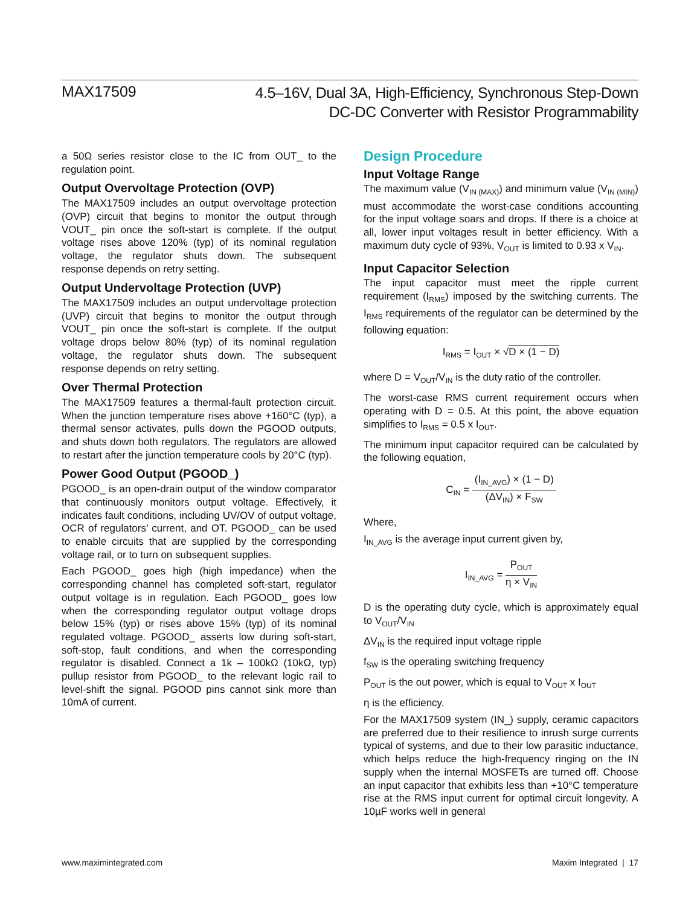MAX17509
4.5–16V, Dual 3A, High-Efficiency, Synchronous Step-Down
DC-DC Converter with Resistor Programmability
a 50Ω series resistor close to the IC from OUT_ to the regulation point.
Output Overvoltage Protection (OVP)
The MAX17509 includes an output overvoltage protection (OVP) circuit that begins to monitor the output through VOUT_ pin once the soft-start is complete. If the output voltage rises above 120% (typ) of its nominal regulation voltage, the regulator shuts down. The subsequent response depends on retry setting.
Output Undervoltage Protection (UVP)
The MAX17509 includes an output undervoltage protection (UVP) circuit that begins to monitor the output through VOUT_ pin once the soft-start is complete. If the output voltage drops below 80% (typ) of its nominal regulation voltage, the regulator shuts down. The subsequent response depends on retry setting.
Over Thermal Protection
The MAX17509 features a thermal-fault protection circuit. When the junction temperature rises above +160°C (typ), a thermal sensor activates, pulls down the PGOOD outputs, and shuts down both regulators. The regulators are allowed to restart after the junction temperature cools by 20°C (typ).
Power Good Output (PGOOD_)
PGOOD_ is an open-drain output of the window comparator that continuously monitors output voltage. Effectively, it indicates fault conditions, including UV/OV of output voltage, OCR of regulators’ current, and OT. PGOOD_ can be used to enable circuits that are supplied by the corresponding voltage rail, or to turn on subsequent supplies.
Each PGOOD_ goes high (high impedance) when the corresponding channel has completed soft-start, regulator output voltage is in regulation. Each PGOOD_ goes low when the corresponding regulator output voltage drops below 15% (typ) or rises above 15% (typ) of its nominal regulated voltage. PGOOD_ asserts low during soft-start, soft-stop, fault conditions, and when the corresponding regulator is disabled. Connect a 1k – 100kΩ (10kΩ, typ) pullup resistor from PGOOD_ to the relevant logic rail to level-shift the signal. PGOOD pins cannot sink more than 10mA of current.
Design Procedure
Input Voltage Range
The maximum value (V<sub>IN (MAX)</sub>) and minimum value (V<sub>IN (MIN)</sub>) must accommodate the worst-case conditions accounting for the input voltage soars and drops. If there is a choice at all, lower input voltages result in better efficiency. With a maximum duty cycle of 93%, V<sub>OUT</sub> is limited to 0.93 x V<sub>IN</sub>.
Input Capacitor Selection
The input capacitor must meet the ripple current requirement (I<sub>RMS</sub>) imposed by the switching currents. The I<sub>RMS</sub> requirements of the regulator can be determined by the following equation:
I<sub>RMS</sub> = I<sub>OUT</sub> × √D × (1 − D)
where D = V<sub>OUT</sub>/V<sub>IN</sub> is the duty ratio of the controller.
The worst-case RMS current requirement occurs when operating with D = 0.5. At this point, the above equation simplifies to I<sub>RMS</sub> = 0.5 x I<sub>OUT</sub>.
The minimum input capacitor required can be calculated by the following equation,
C<sub>IN</sub> = (I<sub>IN_AVG</sub>) × (1 − D) (ΔV<sub>IN</sub>) × F<sub>SW</sub>
Where,
I<sub>IN_AVG</sub> is the average input current given by,
I<sub>IN_AVG</sub> = P<sub>OUT</sub> η × V<sub>IN</sub>
D is the operating duty cycle, which is approximately equal to V<sub>OUT</sub>/V<sub>IN</sub>
ΔV<sub>IN</sub> is the required input voltage ripple
f<sub>SW</sub> is the operating switching frequency
P<sub>OUT</sub> is the out power, which is equal to V<sub>OUT</sub> x I<sub>OUT</sub>
η is the efficiency.
For the MAX17509 system (IN_) supply, ceramic capacitors are preferred due to their resilience to inrush surge currents typical of systems, and due to their low parasitic inductance, which helps reduce the high-frequency ringing on the IN supply when the internal MOSFETs are turned off. Choose an input capacitor that exhibits less than +10°C temperature rise at the RMS input current for optimal circuit longevity. A 10µF works well in general
www.maximintegrated.com Maxim Integrated | 17